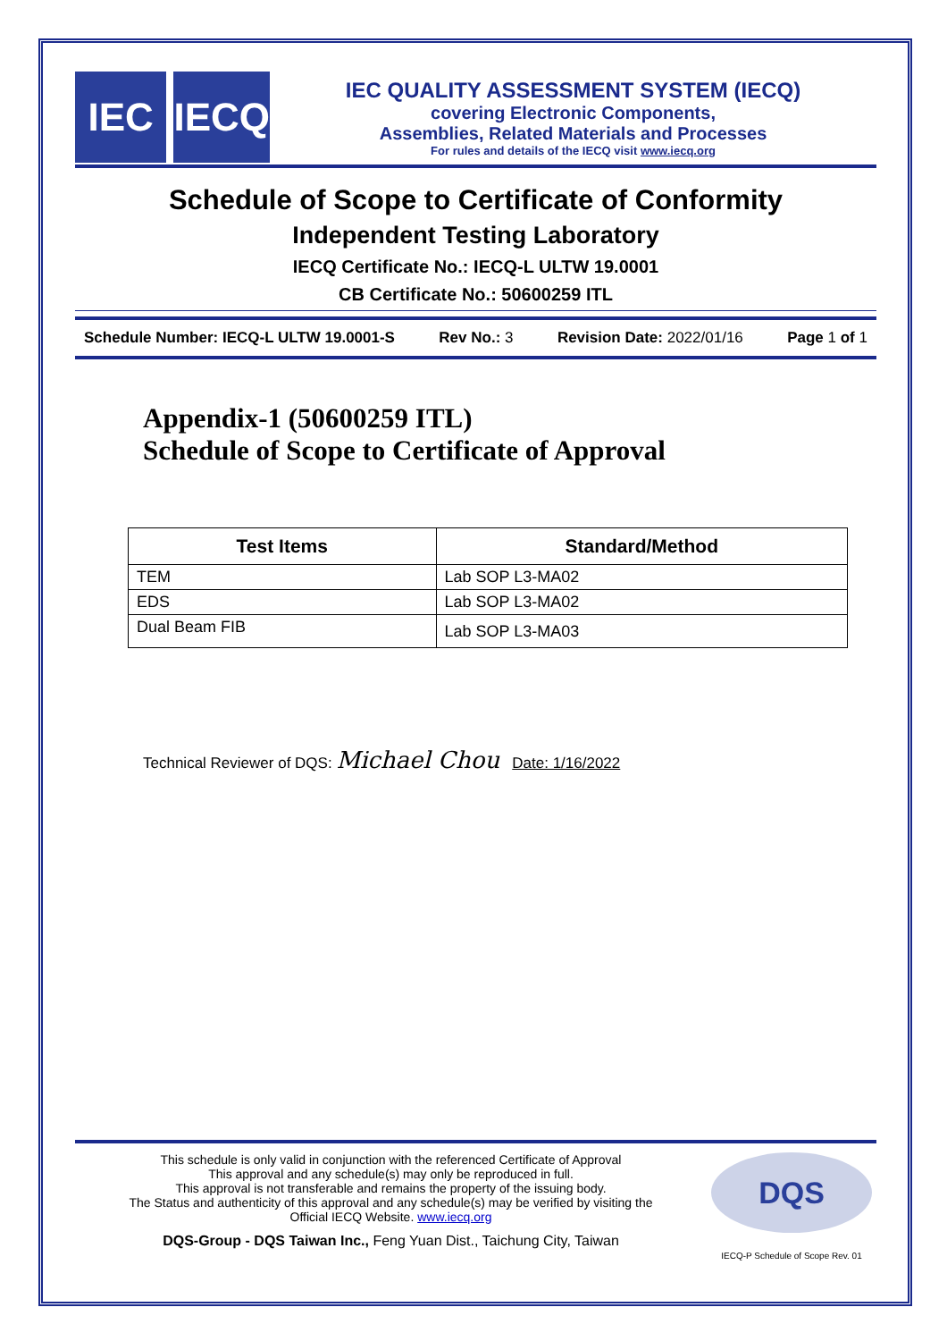IEC IECQ
IEC QUALITY ASSESSMENT SYSTEM (IECQ)
covering Electronic Components,
Assemblies, Related Materials and Processes
For rules and details of the IECQ visit www.iecq.org
Schedule of Scope to Certificate of Conformity
Independent Testing Laboratory
IECQ Certificate No.: IECQ-L ULTW 19.0001
CB Certificate No.: 50600259 ITL
Schedule Number: IECQ-L ULTW 19.0001-S Rev No.: 3 Revision Date: 2022/01/16 Page 1 of 1
Appendix-1 (50600259 ITL)
Schedule of Scope to Certificate of Approval
| Test Items | Standard/Method |
| --- | --- |
| TEM | Lab SOP L3-MA02 |
| EDS | Lab SOP L3-MA02 |
| Dual Beam FIB | Lab SOP L3-MA03 |
Technical Reviewer of DQS: Michael Chou Date: 1/16/2022
This schedule is only valid in conjunction with the referenced Certificate of Approval
This approval and any schedule(s) may only be reproduced in full.
This approval is not transferable and remains the property of the issuing body.
The Status and authenticity of this approval and any schedule(s) may be verified by visiting the
Official IECQ Website. www.iecq.org
DQS-Group - DQS Taiwan Inc., Feng Yuan Dist., Taichung City, Taiwan
DQS
IECQ-P Schedule of Scope Rev. 01